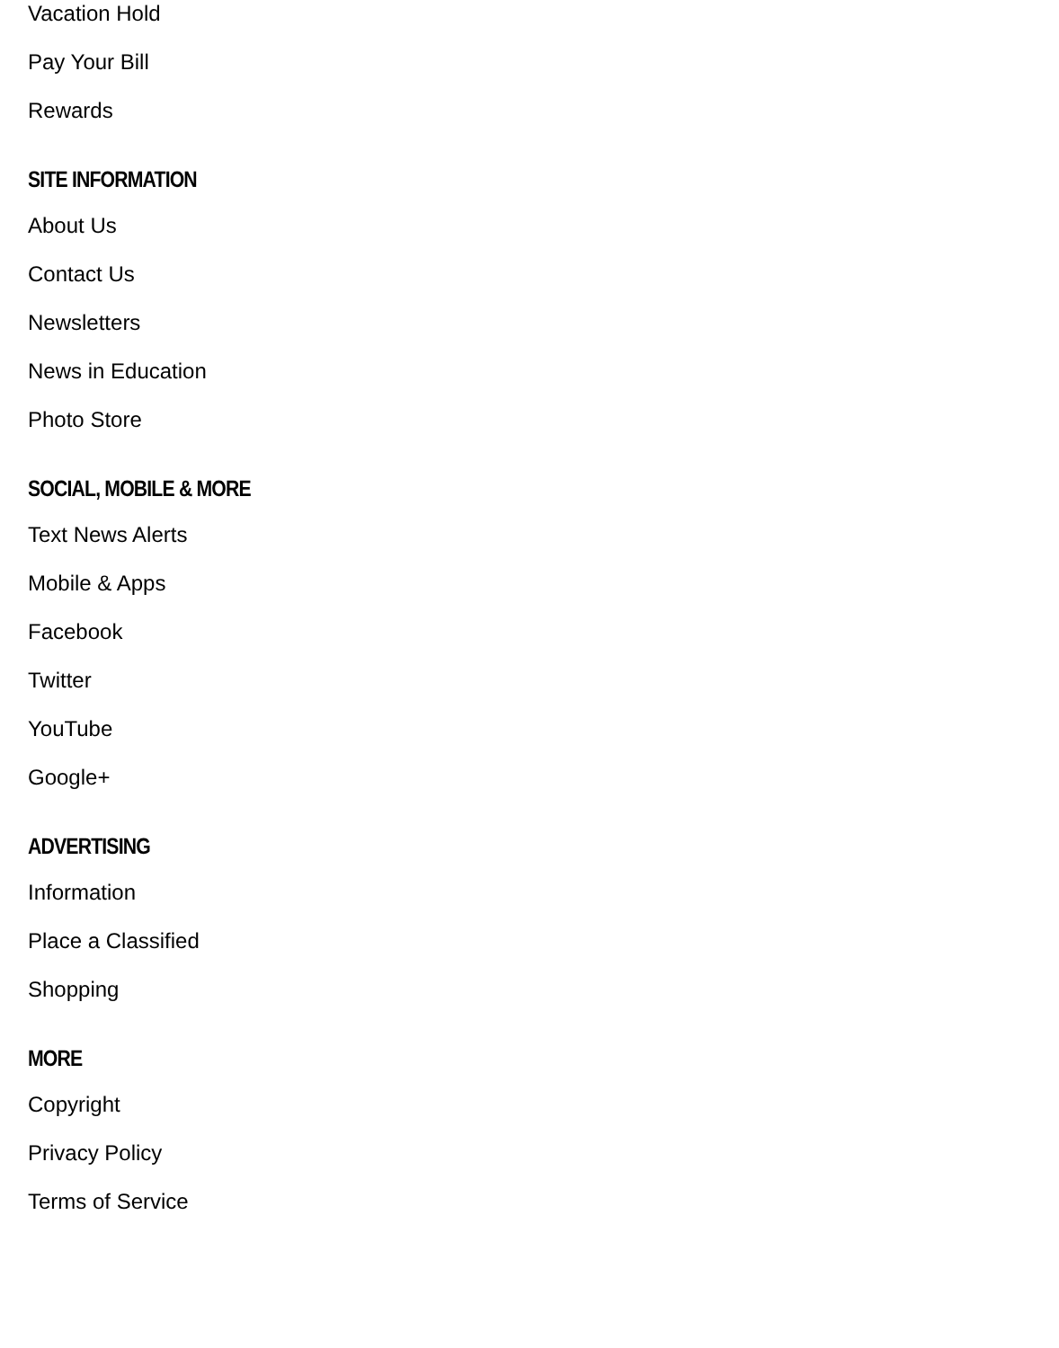Vacation Hold
Pay Your Bill
Rewards
SITE INFORMATION
About Us
Contact Us
Newsletters
News in Education
Photo Store
SOCIAL, MOBILE & MORE
Text News Alerts
Mobile & Apps
Facebook
Twitter
YouTube
Google+
ADVERTISING
Information
Place a Classified
Shopping
MORE
Copyright
Privacy Policy
Terms of Service